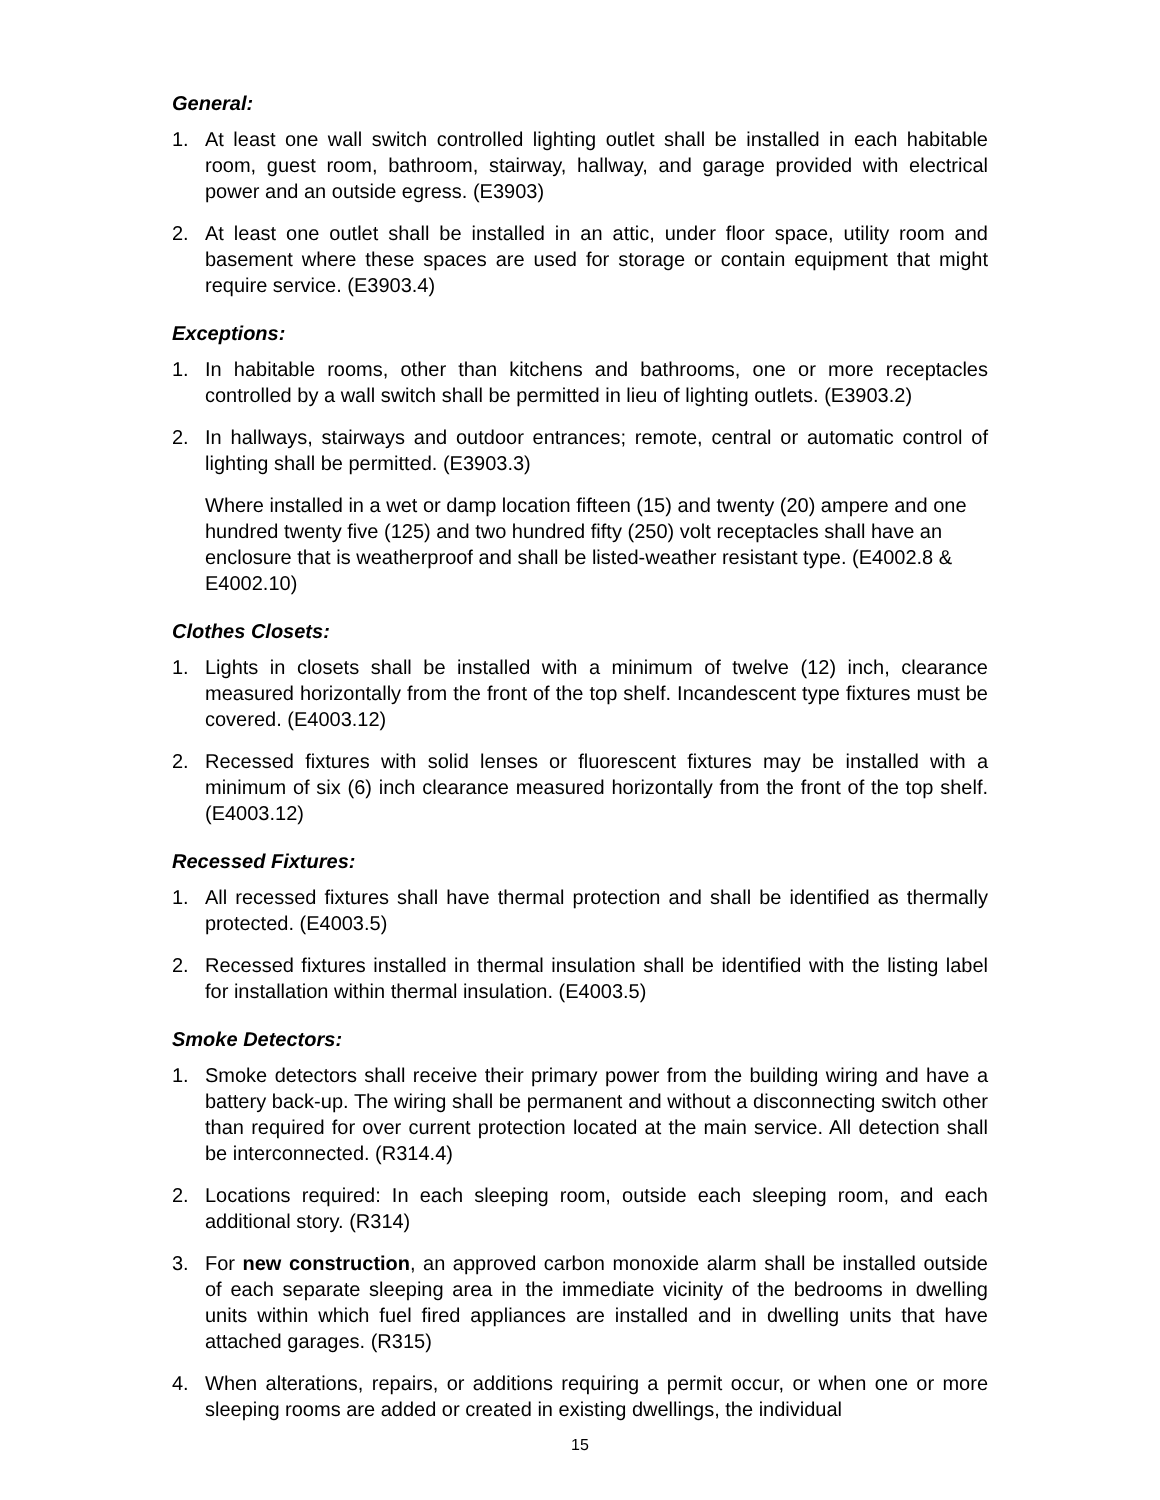General:
1. At least one wall switch controlled lighting outlet shall be installed in each habitable room, guest room, bathroom, stairway, hallway, and garage provided with electrical power and an outside egress. (E3903)
2. At least one outlet shall be installed in an attic, under floor space, utility room and basement where these spaces are used for storage or contain equipment that might require service. (E3903.4)
Exceptions:
1. In habitable rooms, other than kitchens and bathrooms, one or more receptacles controlled by a wall switch shall be permitted in lieu of lighting outlets. (E3903.2)
2. In hallways, stairways and outdoor entrances; remote, central or automatic control of lighting shall be permitted. (E3903.3)
Where installed in a wet or damp location fifteen (15) and twenty (20) ampere and one hundred twenty five (125) and two hundred fifty (250) volt receptacles shall have an enclosure that is weatherproof and shall be listed-weather resistant type. (E4002.8 & E4002.10)
Clothes Closets:
1. Lights in closets shall be installed with a minimum of twelve (12) inch, clearance measured horizontally from the front of the top shelf. Incandescent type fixtures must be covered. (E4003.12)
2. Recessed fixtures with solid lenses or fluorescent fixtures may be installed with a minimum of six (6) inch clearance measured horizontally from the front of the top shelf. (E4003.12)
Recessed Fixtures:
1. All recessed fixtures shall have thermal protection and shall be identified as thermally protected. (E4003.5)
2. Recessed fixtures installed in thermal insulation shall be identified with the listing label for installation within thermal insulation. (E4003.5)
Smoke Detectors:
1. Smoke detectors shall receive their primary power from the building wiring and have a battery back-up. The wiring shall be permanent and without a disconnecting switch other than required for over current protection located at the main service. All detection shall be interconnected. (R314.4)
2. Locations required: In each sleeping room, outside each sleeping room, and each additional story. (R314)
3. For new construction, an approved carbon monoxide alarm shall be installed outside of each separate sleeping area in the immediate vicinity of the bedrooms in dwelling units within which fuel fired appliances are installed and in dwelling units that have attached garages. (R315)
4. When alterations, repairs, or additions requiring a permit occur, or when one or more sleeping rooms are added or created in existing dwellings, the individual
15